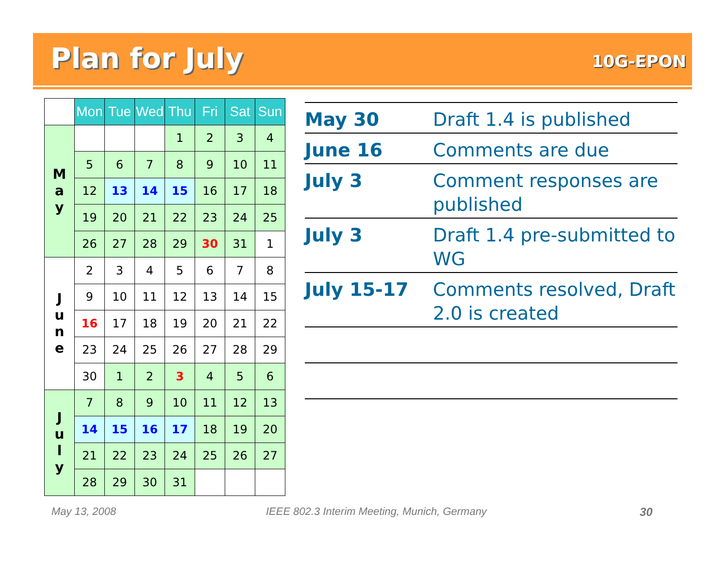Plan for July 10G-EPON
| | Mon | Tue | Wed | Thu | Fri | Sat | Sun |
| --- | --- | --- | --- | --- | --- | --- | --- |
| M a y | | | | 1 | 2 | 3 | 4 |
| | 5 | 6 | 7 | 8 | 9 | 10 | 11 |
| | 12 | 13 | 14 | 15 | 16 | 17 | 18 |
| | 19 | 20 | 21 | 22 | 23 | 24 | 25 |
| | 26 | 27 | 28 | 29 | 30 | 31 | 1 |
| J u n e | 2 | 3 | 4 | 5 | 6 | 7 | 8 |
| | 9 | 10 | 11 | 12 | 13 | 14 | 15 |
| | 16 | 17 | 18 | 19 | 20 | 21 | 22 |
| | 23 | 24 | 25 | 26 | 27 | 28 | 29 |
| | 30 | 1 | 2 | 3 | 4 | 5 | 6 |
| J u l y | 7 | 8 | 9 | 10 | 11 | 12 | 13 |
| | 14 | 15 | 16 | 17 | 18 | 19 | 20 |
| | 21 | 22 | 23 | 24 | 25 | 26 | 27 |
| | 28 | 29 | 30 | 31 | | | |
| May 30 | Draft 1.4 is published |
| June 16 | Comments are due |
| July 3 | Comment responses are published |
| July 3 | Draft 1.4 pre-submitted to WG |
| July 15-17 | Comments resolved, Draft 2.0 is created |
May 13, 2008
IEEE 802.3 Interim Meeting, Munich, Germany
30